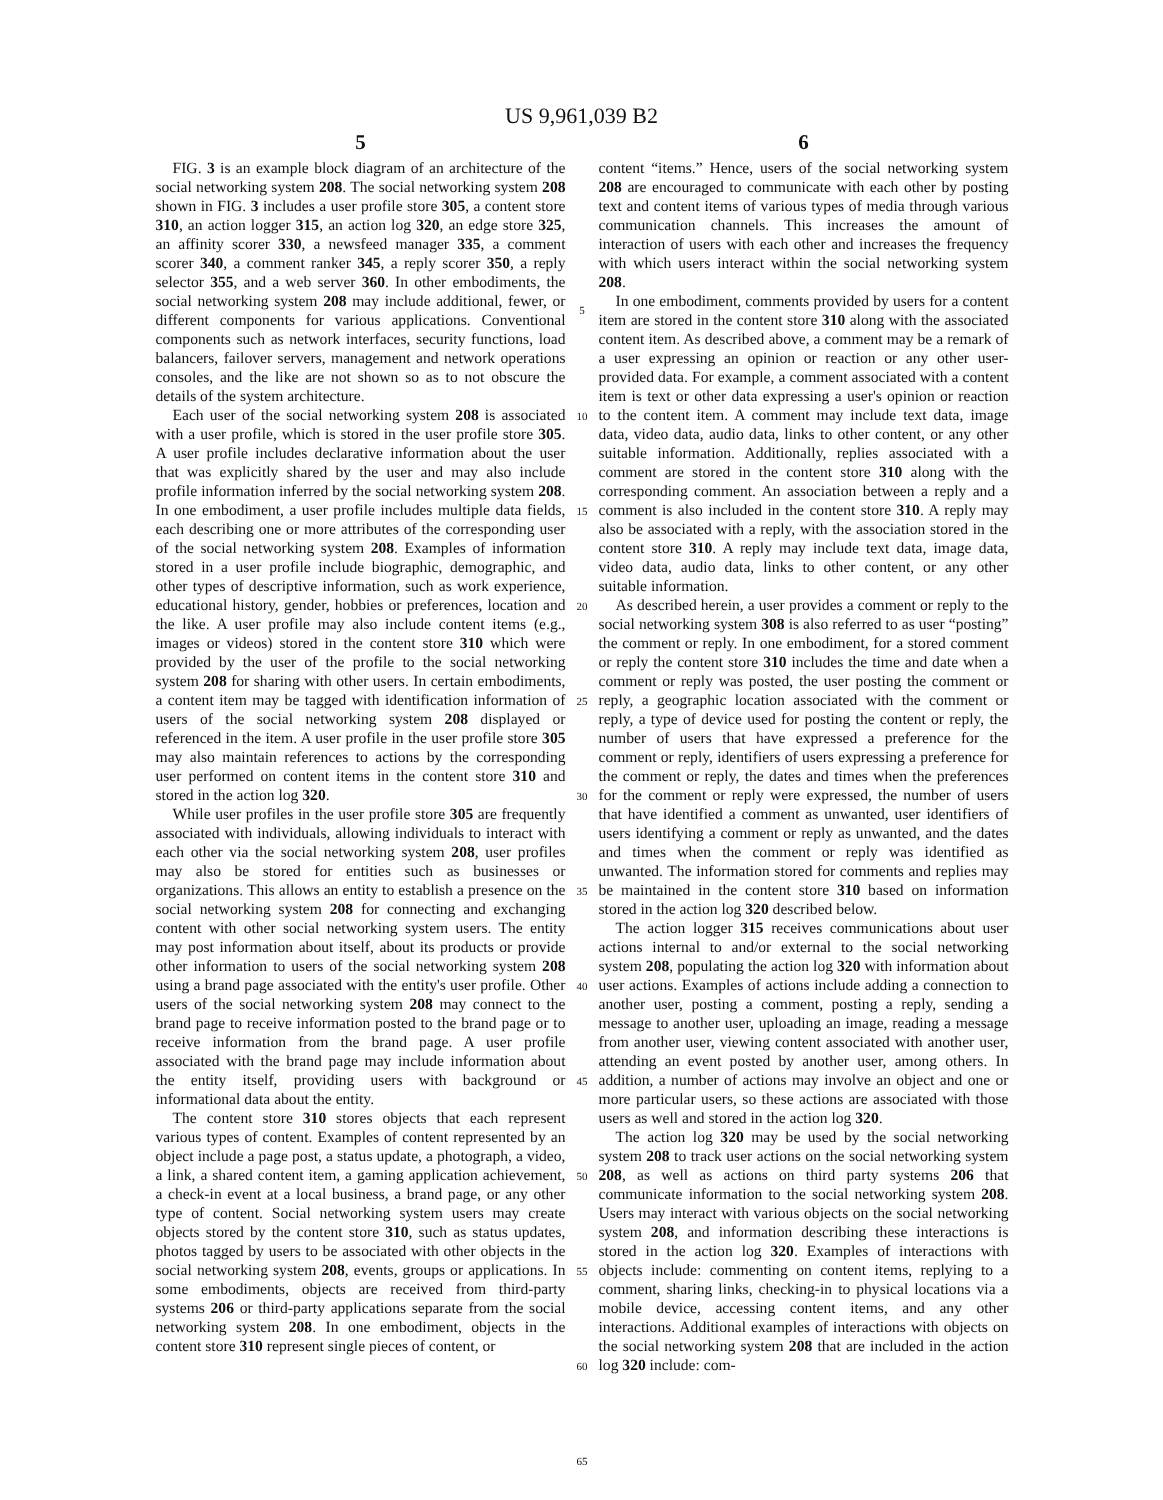US 9,961,039 B2
5
FIG. 3 is an example block diagram of an architecture of the social networking system 208. The social networking system 208 shown in FIG. 3 includes a user profile store 305, a content store 310, an action logger 315, an action log 320, an edge store 325, an affinity scorer 330, a newsfeed manager 335, a comment scorer 340, a comment ranker 345, a reply scorer 350, a reply selector 355, and a web server 360. In other embodiments, the social networking system 208 may include additional, fewer, or different components for various applications. Conventional components such as network interfaces, security functions, load balancers, failover servers, management and network operations consoles, and the like are not shown so as to not obscure the details of the system architecture.
Each user of the social networking system 208 is associated with a user profile, which is stored in the user profile store 305. A user profile includes declarative information about the user that was explicitly shared by the user and may also include profile information inferred by the social networking system 208. In one embodiment, a user profile includes multiple data fields, each describing one or more attributes of the corresponding user of the social networking system 208. Examples of information stored in a user profile include biographic, demographic, and other types of descriptive information, such as work experience, educational history, gender, hobbies or preferences, location and the like. A user profile may also include content items (e.g., images or videos) stored in the content store 310 which were provided by the user of the profile to the social networking system 208 for sharing with other users. In certain embodiments, a content item may be tagged with identification information of users of the social networking system 208 displayed or referenced in the item. A user profile in the user profile store 305 may also maintain references to actions by the corresponding user performed on content items in the content store 310 and stored in the action log 320.
While user profiles in the user profile store 305 are frequently associated with individuals, allowing individuals to interact with each other via the social networking system 208, user profiles may also be stored for entities such as businesses or organizations. This allows an entity to establish a presence on the social networking system 208 for connecting and exchanging content with other social networking system users. The entity may post information about itself, about its products or provide other information to users of the social networking system 208 using a brand page associated with the entity's user profile. Other users of the social networking system 208 may connect to the brand page to receive information posted to the brand page or to receive information from the brand page. A user profile associated with the brand page may include information about the entity itself, providing users with background or informational data about the entity.
The content store 310 stores objects that each represent various types of content. Examples of content represented by an object include a page post, a status update, a photograph, a video, a link, a shared content item, a gaming application achievement, a check-in event at a local business, a brand page, or any other type of content. Social networking system users may create objects stored by the content store 310, such as status updates, photos tagged by users to be associated with other objects in the social networking system 208, events, groups or applications. In some embodiments, objects are received from third-party systems 206 or third-party applications separate from the social networking system 208. In one embodiment, objects in the content store 310 represent single pieces of content, or
5
10
15
20
25
30
35
40
45
50
55
60
65
6
content “items.” Hence, users of the social networking system 208 are encouraged to communicate with each other by posting text and content items of various types of media through various communication channels. This increases the amount of interaction of users with each other and increases the frequency with which users interact within the social networking system 208.
In one embodiment, comments provided by users for a content item are stored in the content store 310 along with the associated content item. As described above, a comment may be a remark of a user expressing an opinion or reaction or any other user-provided data. For example, a comment associated with a content item is text or other data expressing a user's opinion or reaction to the content item. A comment may include text data, image data, video data, audio data, links to other content, or any other suitable information. Additionally, replies associated with a comment are stored in the content store 310 along with the corresponding comment. An association between a reply and a comment is also included in the content store 310. A reply may also be associated with a reply, with the association stored in the content store 310. A reply may include text data, image data, video data, audio data, links to other content, or any other suitable information.
As described herein, a user provides a comment or reply to the social networking system 308 is also referred to as user “posting” the comment or reply. In one embodiment, for a stored comment or reply the content store 310 includes the time and date when a comment or reply was posted, the user posting the comment or reply, a geographic location associated with the comment or reply, a type of device used for posting the content or reply, the number of users that have expressed a preference for the comment or reply, identifiers of users expressing a preference for the comment or reply, the dates and times when the preferences for the comment or reply were expressed, the number of users that have identified a comment as unwanted, user identifiers of users identifying a comment or reply as unwanted, and the dates and times when the comment or reply was identified as unwanted. The information stored for comments and replies may be maintained in the content store 310 based on information stored in the action log 320 described below.
The action logger 315 receives communications about user actions internal to and/or external to the social networking system 208, populating the action log 320 with information about user actions. Examples of actions include adding a connection to another user, posting a comment, posting a reply, sending a message to another user, uploading an image, reading a message from another user, viewing content associated with another user, attending an event posted by another user, among others. In addition, a number of actions may involve an object and one or more particular users, so these actions are associated with those users as well and stored in the action log 320.
The action log 320 may be used by the social networking system 208 to track user actions on the social networking system 208, as well as actions on third party systems 206 that communicate information to the social networking system 208. Users may interact with various objects on the social networking system 208, and information describing these interactions is stored in the action log 320. Examples of interactions with objects include: commenting on content items, replying to a comment, sharing links, checking-in to physical locations via a mobile device, accessing content items, and any other interactions. Additional examples of interactions with objects on the social networking system 208 that are included in the action log 320 include: com-